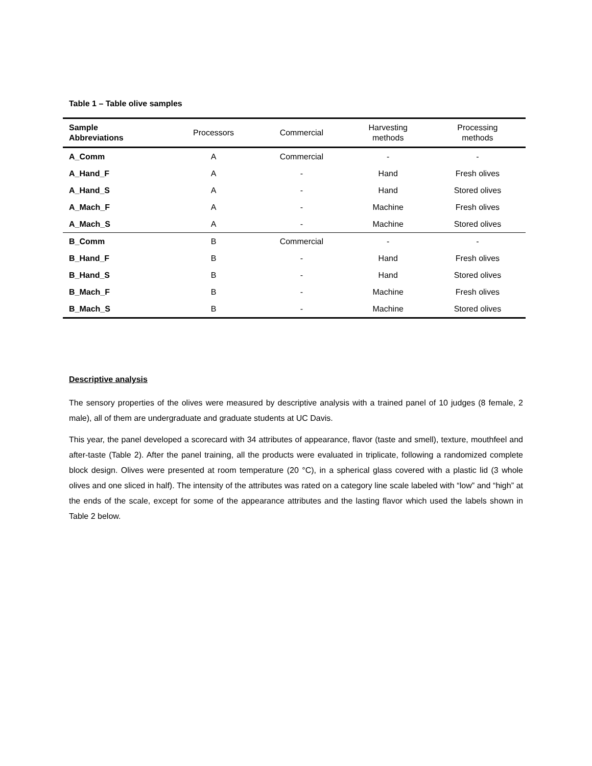Table 1 – Table olive samples
| Sample Abbreviations | Processors | Commercial | Harvesting methods | Processing methods |
| --- | --- | --- | --- | --- |
| A_Comm | A | Commercial | - | - |
| A_Hand_F | A | - | Hand | Fresh olives |
| A_Hand_S | A | - | Hand | Stored olives |
| A_Mach_F | A | - | Machine | Fresh olives |
| A_Mach_S | A | - | Machine | Stored olives |
| B_Comm | B | Commercial | - | - |
| B_Hand_F | B | - | Hand | Fresh olives |
| B_Hand_S | B | - | Hand | Stored olives |
| B_Mach_F | B | - | Machine | Fresh olives |
| B_Mach_S | B | - | Machine | Stored olives |
Descriptive analysis
The sensory properties of the olives were measured by descriptive analysis with a trained panel of 10 judges (8 female, 2 male), all of them are undergraduate and graduate students at UC Davis.
This year, the panel developed a scorecard with 34 attributes of appearance, flavor (taste and smell), texture, mouthfeel and after-taste (Table 2). After the panel training, all the products were evaluated in triplicate, following a randomized complete block design. Olives were presented at room temperature (20 °C), in a spherical glass covered with a plastic lid (3 whole olives and one sliced in half). The intensity of the attributes was rated on a category line scale labeled with “low” and “high” at the ends of the scale, except for some of the appearance attributes and the lasting flavor which used the labels shown in Table 2 below.